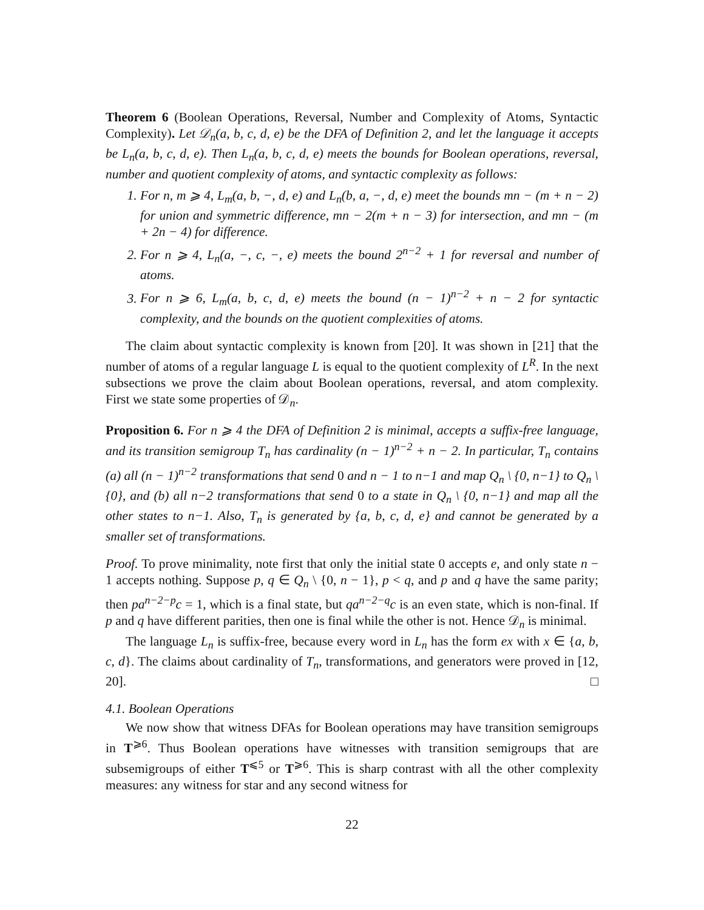Theorem 6 (Boolean Operations, Reversal, Number and Complexity of Atoms, Syntactic Complexity). Let 𝒟<sub>n</sub>(a, b, c, d, e) be the DFA of Definition 2, and let the language it accepts be L<sub>n</sub>(a, b, c, d, e). Then L<sub>n</sub>(a, b, c, d, e) meets the bounds for Boolean operations, reversal, number and quotient complexity of atoms, and syntactic complexity as follows:
1. For n, m ⩾ 4, L<sub>m</sub>(a, b, −, d, e) and L<sub>n</sub>(b, a, −, d, e) meet the bounds mn − (m + n − 2) for union and symmetric difference, mn − 2(m + n − 3) for intersection, and mn − (m + 2n − 4) for difference.
2. For n ⩾ 4, L<sub>n</sub>(a, −, c, −, e) meets the bound 2<sup>n−2</sup> + 1 for reversal and number of atoms.
3. For n ⩾ 6, L<sub>m</sub>(a, b, c, d, e) meets the bound (n − 1)<sup>n−2</sup> + n − 2 for syntactic complexity, and the bounds on the quotient complexities of atoms.
The claim about syntactic complexity is known from [20]. It was shown in [21] that the number of atoms of a regular language L is equal to the quotient complexity of L<sup>R</sup>. In the next subsections we prove the claim about Boolean operations, reversal, and atom complexity. First we state some properties of 𝒟<sub>n</sub>.
Proposition 6. For n ⩾ 4 the DFA of Definition 2 is minimal, accepts a suffix-free language, and its transition semigroup T<sub>n</sub> has cardinality (n − 1)<sup>n−2</sup> + n − 2. In particular, T<sub>n</sub> contains (a) all (n − 1)<sup>n−2</sup> transformations that send 0 and n − 1 to n−1 and map Q<sub>n</sub> \ {0, n−1} to Q<sub>n</sub> \ {0}, and (b) all n−2 transformations that send 0 to a state in Q<sub>n</sub> \ {0, n−1} and map all the other states to n−1. Also, T<sub>n</sub> is generated by {a, b, c, d, e} and cannot be generated by a smaller set of transformations.
Proof. To prove minimality, note first that only the initial state 0 accepts e, and only state n − 1 accepts nothing. Suppose p, q ∈ Q<sub>n</sub> \ {0, n − 1}, p < q, and p and q have the same parity; then pa<sup>n−2−p</sup>c = 1, which is a final state, but qa<sup>n−2−q</sup>c is an even state, which is non-final. If p and q have different parities, then one is final while the other is not. Hence 𝒟<sub>n</sub> is minimal.
The language L<sub>n</sub> is suffix-free, because every word in L<sub>n</sub> has the form ex with x ∈ {a, b, c, d}. The claims about cardinality of T<sub>n</sub>, transformations, and generators were proved in [12, 20]. □
4.1. Boolean Operations
We now show that witness DFAs for Boolean operations may have transition semigroups in T<sup>⩾6</sup>. Thus Boolean operations have witnesses with transition semigroups that are subsemigroups of either T<sup>⩽5</sup> or T<sup>⩾6</sup>. This is sharp contrast with all the other complexity measures: any witness for star and any second witness for
22